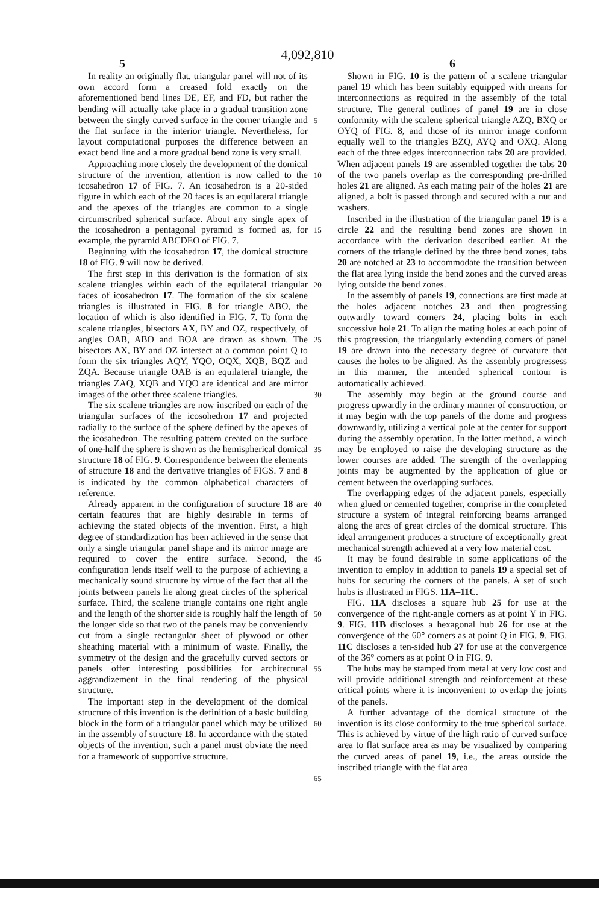4,092,810
5 6
In reality an originally flat, triangular panel will not of its own accord form a creased fold exactly on the aforementioned bend lines DE, EF, and FD, but rather the bending will actually take place in a gradual transition zone between the singly curved surface in the corner triangle and the flat surface in the interior triangle. Nevertheless, for layout computational purposes the difference between an exact bend line and a more gradual bend zone is very small.
Approaching more closely the development of the domical structure of the invention, attention is now called to the icosahedron 17 of FIG. 7. An icosahedron is a 20-sided figure in which each of the 20 faces is an equilateral triangle and the apexes of the triangles are common to a single circumscribed spherical surface. About any single apex of the icosahedron a pentagonal pyramid is formed as, for example, the pyramid ABCDEO of FIG. 7.
Beginning with the icosahedron 17, the domical structure 18 of FIG. 9 will now be derived.
The first step in this derivation is the formation of six scalene triangles within each of the equilateral triangular faces of icosahedron 17. The formation of the six scalene triangles is illustrated in FIG. 8 for triangle ABO, the location of which is also identified in FIG. 7. To form the scalene triangles, bisectors AX, BY and OZ, respectively, of angles OAB, ABO and BOA are drawn as shown. The bisectors AX, BY and OZ intersect at a common point Q to form the six triangles AQY, YQO, OQX, XQB, BQZ and ZQA. Because triangle OAB is an equilateral triangle, the triangles ZAQ, XQB and YQO are identical and are mirror images of the other three scalene triangles.
The six scalene triangles are now inscribed on each of the triangular surfaces of the icosohedron 17 and projected radially to the surface of the sphere defined by the apexes of the icosahedron. The resulting pattern created on the surface of one-half the sphere is shown as the hemispherical domical structure 18 of FIG. 9. Correspondence between the elements of structure 18 and the derivative triangles of FIGS. 7 and 8 is indicated by the common alphabetical characters of reference.
Already apparent in the configuration of structure 18 are certain features that are highly desirable in terms of achieving the stated objects of the invention. First, a high degree of standardization has been achieved in the sense that only a single triangular panel shape and its mirror image are required to cover the entire surface. Second, the configuration lends itself well to the purpose of achieving a mechanically sound structure by virtue of the fact that all the joints between panels lie along great circles of the spherical surface. Third, the scalene triangle contains one right angle and the length of the shorter side is roughly half the length of the longer side so that two of the panels may be conveniently cut from a single rectangular sheet of plywood or other sheathing material with a minimum of waste. Finally, the symmetry of the design and the gracefully curved sectors or panels offer interesting possibilities for architectural aggrandizement in the final rendering of the physical structure.
The important step in the development of the domical structure of this invention is the definition of a basic building block in the form of a triangular panel which may be utilized in the assembly of structure 18. In accordance with the stated objects of the invention, such a panel must obviate the need for a framework of supportive structure.
5
10
15
20
25
30
35
40
45
50
55
60
65
Shown in FIG. 10 is the pattern of a scalene triangular panel 19 which has been suitably equipped with means for interconnections as required in the assembly of the total structure. The general outlines of panel 19 are in close conformity with the scalene spherical triangle AZQ, BXQ or OYQ of FIG. 8, and those of its mirror image conform equally well to the triangles BZQ, AYQ and OXQ. Along each of the three edges interconnection tabs 20 are provided. When adjacent panels 19 are assembled together the tabs 20 of the two panels overlap as the corresponding pre-drilled holes 21 are aligned. As each mating pair of the holes 21 are aligned, a bolt is passed through and secured with a nut and washers.
Inscribed in the illustration of the triangular panel 19 is a circle 22 and the resulting bend zones are shown in accordance with the derivation described earlier. At the corners of the triangle defined by the three bend zones, tabs 20 are notched at 23 to accommodate the transition between the flat area lying inside the bend zones and the curved areas lying outside the bend zones.
In the assembly of panels 19, connections are first made at the holes adjacent notches 23 and then progressing outwardly toward corners 24, placing bolts in each successive hole 21. To align the mating holes at each point of this progression, the triangularly extending corners of panel 19 are drawn into the necessary degree of curvature that causes the holes to be aligned. As the assembly progressess in this manner, the intended spherical contour is automatically achieved.
The assembly may begin at the ground course and progress upwardly in the ordinary manner of construction, or it may begin with the top panels of the dome and progress downwardly, utilizing a vertical pole at the center for support during the assembly operation. In the latter method, a winch may be employed to raise the developing structure as the lower courses are added. The strength of the overlapping joints may be augmented by the application of glue or cement between the overlapping surfaces.
The overlapping edges of the adjacent panels, especially when glued or cemented together, comprise in the completed structure a system of integral reinforcing beams arranged along the arcs of great circles of the domical structure. This ideal arrangement produces a structure of exceptionally great mechanical strength achieved at a very low material cost.
It may be found desirable in some applications of the invention to employ in addition to panels 19 a special set of hubs for securing the corners of the panels. A set of such hubs is illustrated in FIGS. 11A–11C.
FIG. 11A discloses a square hub 25 for use at the convergence of the right-angle corners as at point Y in FIG. 9. FIG. 11B discloses a hexagonal hub 26 for use at the convergence of the 60° corners as at point Q in FIG. 9. FIG. 11C discloses a ten-sided hub 27 for use at the convergence of the 36° corners as at point O in FIG. 9.
The hubs may be stamped from metal at very low cost and will provide additional strength and reinforcement at these critical points where it is inconvenient to overlap the joints of the panels.
A further advantage of the domical structure of the invention is its close conformity to the true spherical surface. This is achieved by virtue of the high ratio of curved surface area to flat surface area as may be visualized by comparing the curved areas of panel 19, i.e., the areas outside the inscribed triangle with the flat area